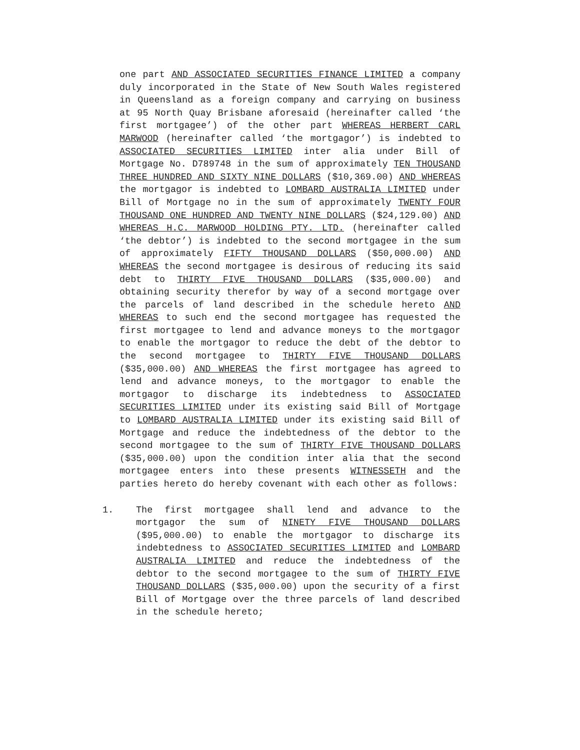one part AND ASSOCIATED SECURITIES FINANCE LIMITED a company duly incorporated in the State of New South Wales registered in Queensland as a foreign company and carrying on business at 95 North Quay Brisbane aforesaid (hereinafter called ‘the first mortgagee’) of the other part WHEREAS HERBERT CARL MARWOOD (hereinafter called ‘the mortgagor’) is indebted to ASSOCIATED SECURITIES LIMITED inter alia under Bill of Mortgage No. D789748 in the sum of approximately TEN THOUSAND THREE HUNDRED AND SIXTY NINE DOLLARS ($10,369.00) AND WHEREAS the mortgagor is indebted to LOMBARD AUSTRALIA LIMITED under Bill of Mortgage no in the sum of approximately TWENTY FOUR THOUSAND ONE HUNDRED AND TWENTY NINE DOLLARS ($24,129.00) AND WHEREAS H.C. MARWOOD HOLDING PTY. LTD. (hereinafter called ‘the debtor’) is indebted to the second mortgagee in the sum of approximately FIFTY THOUSAND DOLLARS ($50,000.00) AND WHEREAS the second mortgagee is desirous of reducing its said debt to THIRTY FIVE THOUSAND DOLLARS ($35,000.00) and obtaining security therefor by way of a second mortgage over the parcels of land described in the schedule hereto AND WHEREAS to such end the second mortgagee has requested the first mortgagee to lend and advance moneys to the mortgagor to enable the mortgagor to reduce the debt of the debtor to the second mortgagee to THIRTY FIVE THOUSAND DOLLARS ($35,000.00) AND WHEREAS the first mortgagee has agreed to lend and advance moneys, to the mortgagor to enable the mortgagor to discharge its indebtedness to ASSOCIATED SECURITIES LIMITED under its existing said Bill of Mortgage to LOMBARD AUSTRALIA LIMITED under its existing said Bill of Mortgage and reduce the indebtedness of the debtor to the second mortgagee to the sum of THIRTY FIVE THOUSAND DOLLARS ($35,000.00) upon the condition inter alia that the second mortgagee enters into these presents WITNESSETH and the parties hereto do hereby covenant with each other as follows:
1. The first mortgagee shall lend and advance to the mortgagor the sum of NINETY FIVE THOUSAND DOLLARS ($95,000.00) to enable the mortgagor to discharge its indebtedness to ASSOCIATED SECURITIES LIMITED and LOMBARD AUSTRALIA LIMITED and reduce the indebtedness of the debtor to the second mortgagee to the sum of THIRTY FIVE THOUSAND DOLLARS ($35,000.00) upon the security of a first Bill of Mortgage over the three parcels of land described in the schedule hereto;